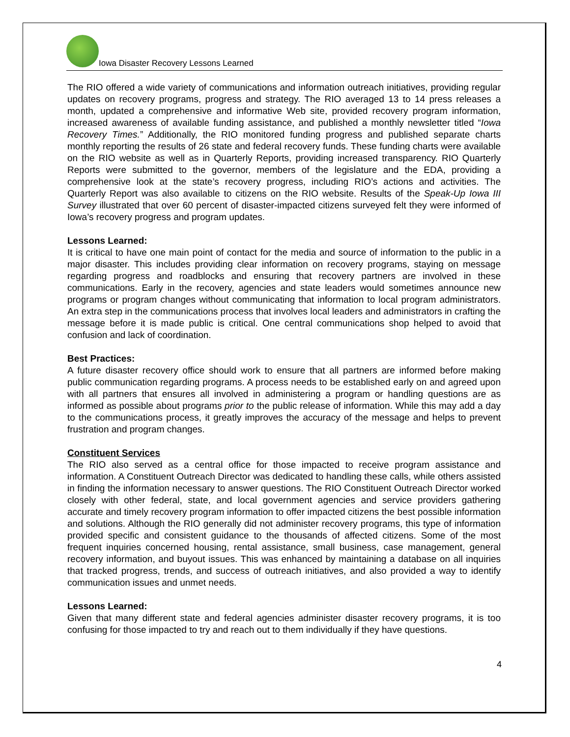Iowa Disaster Recovery Lessons Learned
The RIO offered a wide variety of communications and information outreach initiatives, providing regular updates on recovery programs, progress and strategy. The RIO averaged 13 to 14 press releases a month, updated a comprehensive and informative Web site, provided recovery program information, increased awareness of available funding assistance, and published a monthly newsletter titled “Iowa Recovery Times.” Additionally, the RIO monitored funding progress and published separate charts monthly reporting the results of 26 state and federal recovery funds. These funding charts were available on the RIO website as well as in Quarterly Reports, providing increased transparency. RIO Quarterly Reports were submitted to the governor, members of the legislature and the EDA, providing a comprehensive look at the state’s recovery progress, including RIO’s actions and activities. The Quarterly Report was also available to citizens on the RIO website. Results of the Speak-Up Iowa III Survey illustrated that over 60 percent of disaster-impacted citizens surveyed felt they were informed of Iowa’s recovery progress and program updates.
Lessons Learned:
It is critical to have one main point of contact for the media and source of information to the public in a major disaster. This includes providing clear information on recovery programs, staying on message regarding progress and roadblocks and ensuring that recovery partners are involved in these communications. Early in the recovery, agencies and state leaders would sometimes announce new programs or program changes without communicating that information to local program administrators. An extra step in the communications process that involves local leaders and administrators in crafting the message before it is made public is critical. One central communications shop helped to avoid that confusion and lack of coordination.
Best Practices:
A future disaster recovery office should work to ensure that all partners are informed before making public communication regarding programs. A process needs to be established early on and agreed upon with all partners that ensures all involved in administering a program or handling questions are as informed as possible about programs prior to the public release of information. While this may add a day to the communications process, it greatly improves the accuracy of the message and helps to prevent frustration and program changes.
Constituent Services
The RIO also served as a central office for those impacted to receive program assistance and information. A Constituent Outreach Director was dedicated to handling these calls, while others assisted in finding the information necessary to answer questions. The RIO Constituent Outreach Director worked closely with other federal, state, and local government agencies and service providers gathering accurate and timely recovery program information to offer impacted citizens the best possible information and solutions. Although the RIO generally did not administer recovery programs, this type of information provided specific and consistent guidance to the thousands of affected citizens. Some of the most frequent inquiries concerned housing, rental assistance, small business, case management, general recovery information, and buyout issues. This was enhanced by maintaining a database on all inquiries that tracked progress, trends, and success of outreach initiatives, and also provided a way to identify communication issues and unmet needs.
Lessons Learned:
Given that many different state and federal agencies administer disaster recovery programs, it is too confusing for those impacted to try and reach out to them individually if they have questions.
4